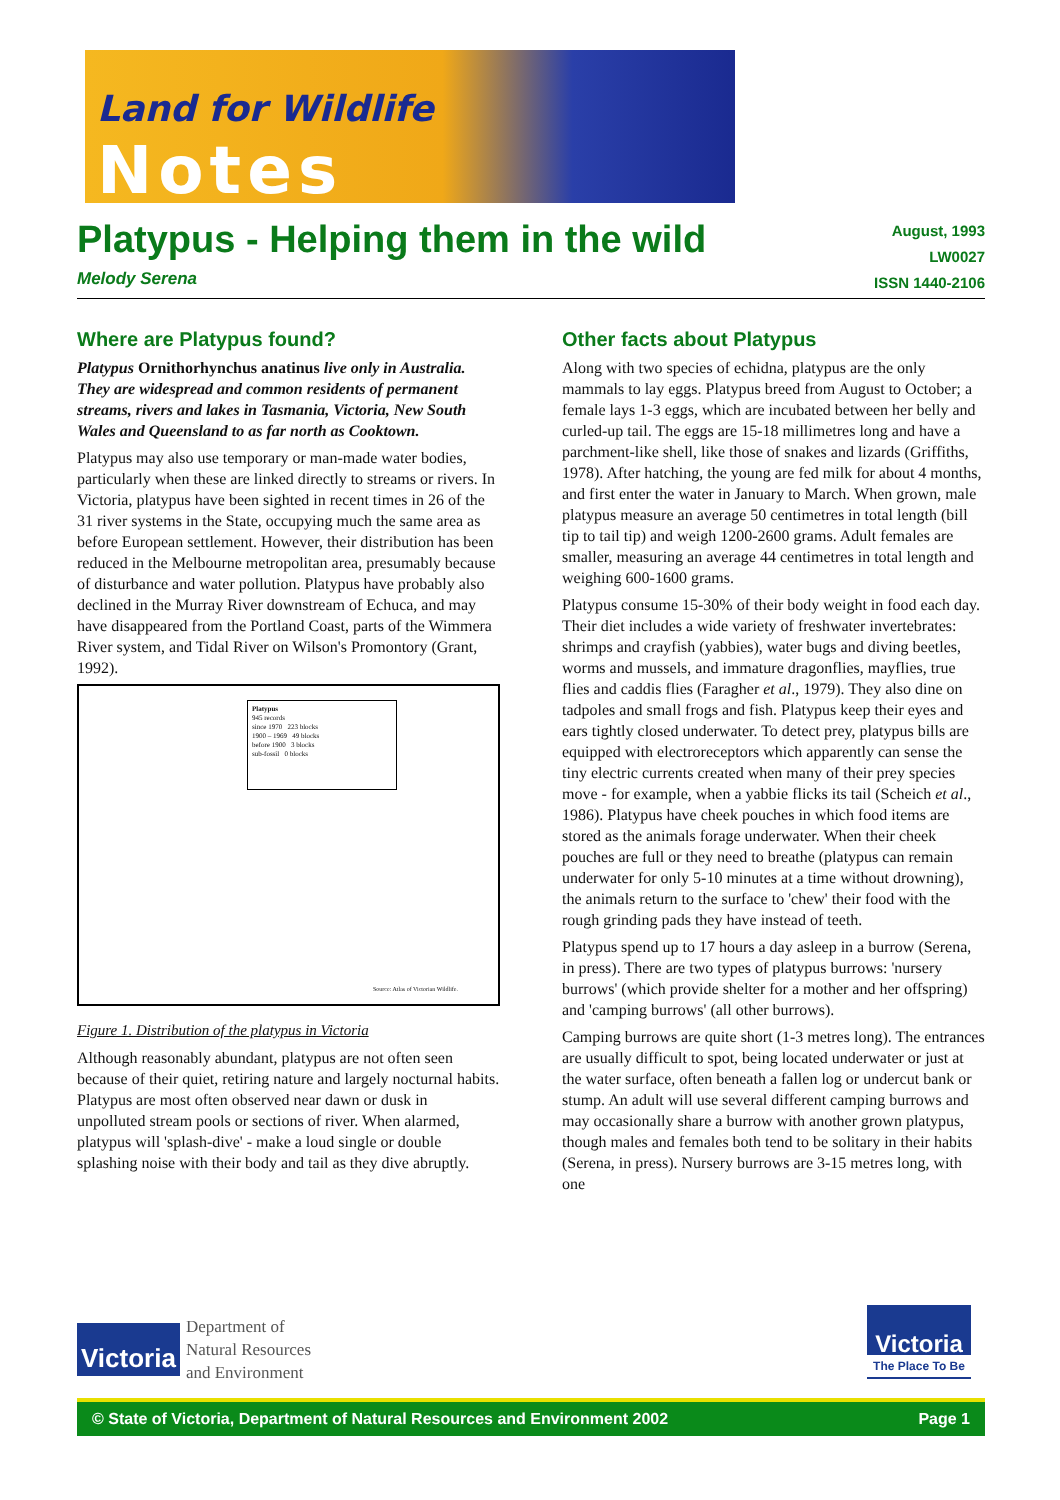Land for Wildlife
Notes
Platypus - Helping them in the wild
Melody Serena
August, 1993
LW0027
ISSN 1440-2106
Where are Platypus found?
Platypus Ornithorhynchus anatinus live only in Australia. They are widespread and common residents of permanent streams, rivers and lakes in Tasmania, Victoria, New South Wales and Queensland to as far north as Cooktown.
Platypus may also use temporary or man-made water bodies, particularly when these are linked directly to streams or rivers. In Victoria, platypus have been sighted in recent times in 26 of the 31 river systems in the State, occupying much the same area as before European settlement. However, their distribution has been reduced in the Melbourne metropolitan area, presumably because of disturbance and water pollution. Platypus have probably also declined in the Murray River downstream of Echuca, and may have disappeared from the Portland Coast, parts of the Wimmera River system, and Tidal River on Wilson's Promontory (Grant, 1992).
Platypus
945 records
since 1970 223 blocks
1900 – 1969 49 blocks
before 1900 3 blocks
sub-fossil 0 blocks
Source: Atlas of Victorian Wildlife.
Figure 1. Distribution of the platypus in Victoria
Although reasonably abundant, platypus are not often seen because of their quiet, retiring nature and largely nocturnal habits. Platypus are most often observed near dawn or dusk in unpolluted stream pools or sections of river. When alarmed, platypus will 'splash-dive' - make a loud single or double splashing noise with their body and tail as they dive abruptly.
Other facts about Platypus
Along with two species of echidna, platypus are the only mammals to lay eggs. Platypus breed from August to October; a female lays 1-3 eggs, which are incubated between her belly and curled-up tail. The eggs are 15-18 millimetres long and have a parchment-like shell, like those of snakes and lizards (Griffiths, 1978). After hatching, the young are fed milk for about 4 months, and first enter the water in January to March. When grown, male platypus measure an average 50 centimetres in total length (bill tip to tail tip) and weigh 1200-2600 grams. Adult females are smaller, measuring an average 44 centimetres in total length and weighing 600-1600 grams.
Platypus consume 15-30% of their body weight in food each day. Their diet includes a wide variety of freshwater invertebrates: shrimps and crayfish (yabbies), water bugs and diving beetles, worms and mussels, and immature dragonflies, mayflies, true flies and caddis flies (Faragher et al., 1979). They also dine on tadpoles and small frogs and fish. Platypus keep their eyes and ears tightly closed underwater. To detect prey, platypus bills are equipped with electroreceptors which apparently can sense the tiny electric currents created when many of their prey species move - for example, when a yabbie flicks its tail (Scheich et al., 1986). Platypus have cheek pouches in which food items are stored as the animals forage underwater. When their cheek pouches are full or they need to breathe (platypus can remain underwater for only 5-10 minutes at a time without drowning), the animals return to the surface to 'chew' their food with the rough grinding pads they have instead of teeth.
Platypus spend up to 17 hours a day asleep in a burrow (Serena, in press). There are two types of platypus burrows: 'nursery burrows' (which provide shelter for a mother and her offspring) and 'camping burrows' (all other burrows).
Camping burrows are quite short (1-3 metres long). The entrances are usually difficult to spot, being located underwater or just at the water surface, often beneath a fallen log or undercut bank or stump. An adult will use several different camping burrows and may occasionally share a burrow with another grown platypus, though males and females both tend to be solitary in their habits (Serena, in press). Nursery burrows are 3-15 metres long, with one
Victoria
Department of
Natural Resources
and Environment
Victoria
The Place To Be
© State of Victoria, Department of Natural Resources and Environment 2002 Page 1